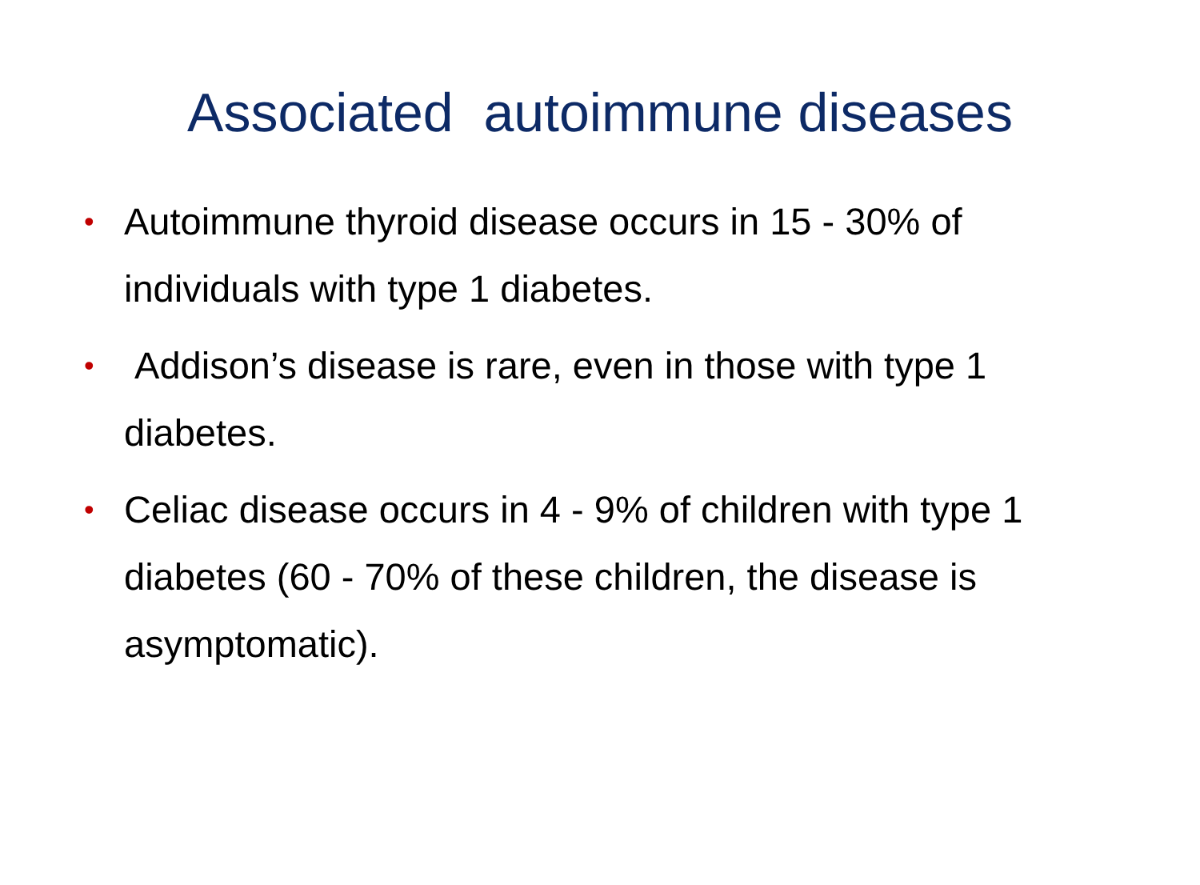Associated autoimmune diseases
• Autoimmune thyroid disease occurs in 15 - 30% of individuals with type 1 diabetes.
• Addison’s disease is rare, even in those with type 1 diabetes.
• Celiac disease occurs in 4 - 9% of children with type 1 diabetes (60 - 70% of these children, the disease is asymptomatic).